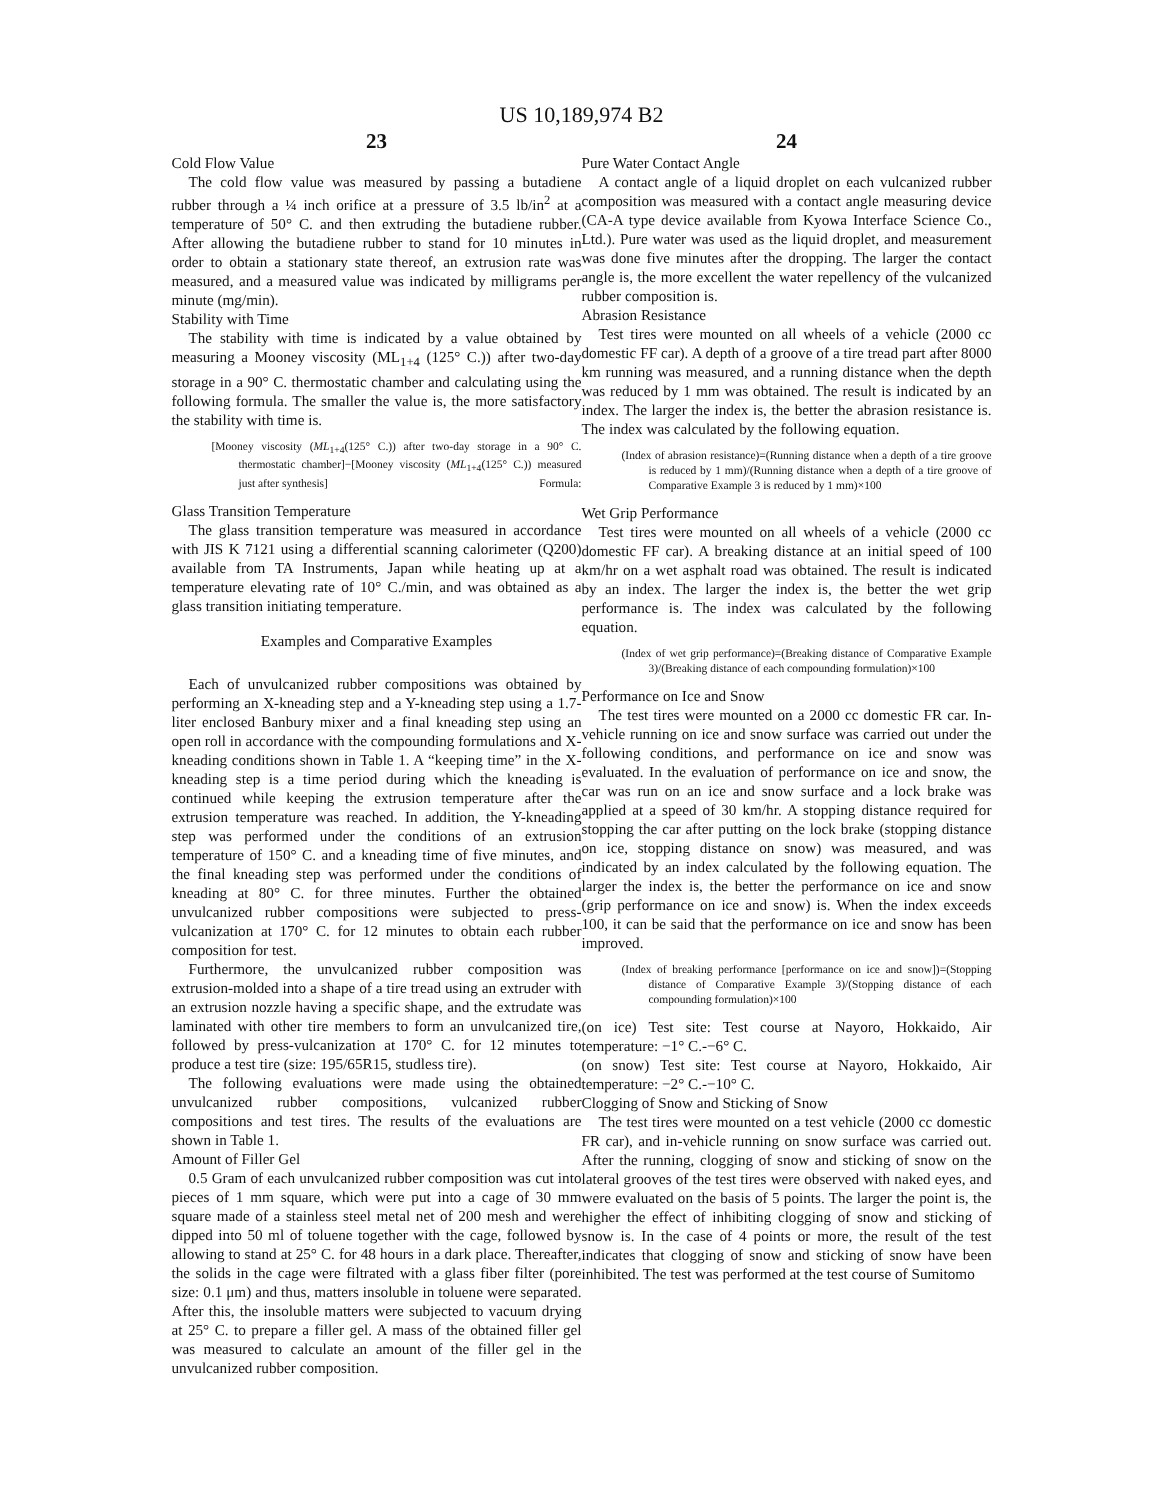US 10,189,974 B2
23
Cold Flow Value
The cold flow value was measured by passing a butadiene rubber through a ¼ inch orifice at a pressure of 3.5 lb/in<sup>2</sup> at a temperature of 50° C. and then extruding the butadiene rubber. After allowing the butadiene rubber to stand for 10 minutes in order to obtain a stationary state thereof, an extrusion rate was measured, and a measured value was indicated by milligrams per minute (mg/min).
Stability with Time
The stability with time is indicated by a value obtained by measuring a Mooney viscosity (ML<sub>1+4</sub> (125° C.)) after two-day storage in a 90° C. thermostatic chamber and calculating using the following formula. The smaller the value is, the more satisfactory the stability with time is.
[Mooney viscosity (ML<sub>1+4</sub>(125° C.)) after two-day storage in a 90° C. thermostatic chamber]−[Mooney viscosity (ML<sub>1+4</sub>(125° C.)) measured just after synthesis] Formula:
Glass Transition Temperature
The glass transition temperature was measured in accordance with JIS K 7121 using a differential scanning calorimeter (Q200) available from TA Instruments, Japan while heating up at a temperature elevating rate of 10° C./min, and was obtained as a glass transition initiating temperature.
Examples and Comparative Examples
Each of unvulcanized rubber compositions was obtained by performing an X-kneading step and a Y-kneading step using a 1.7-liter enclosed Banbury mixer and a final kneading step using an open roll in accordance with the compounding formulations and X-kneading conditions shown in Table 1. A “keeping time” in the X-kneading step is a time period during which the kneading is continued while keeping the extrusion temperature after the extrusion temperature was reached. In addition, the Y-kneading step was performed under the conditions of an extrusion temperature of 150° C. and a kneading time of five minutes, and the final kneading step was performed under the conditions of kneading at 80° C. for three minutes. Further the obtained unvulcanized rubber compositions were subjected to press-vulcanization at 170° C. for 12 minutes to obtain each rubber composition for test.
Furthermore, the unvulcanized rubber composition was extrusion-molded into a shape of a tire tread using an extruder with an extrusion nozzle having a specific shape, and the extrudate was laminated with other tire members to form an unvulcanized tire, followed by press-vulcanization at 170° C. for 12 minutes to produce a test tire (size: 195/65R15, studless tire).
The following evaluations were made using the obtained unvulcanized rubber compositions, vulcanized rubber compositions and test tires. The results of the evaluations are shown in Table 1.
Amount of Filler Gel
0.5 Gram of each unvulcanized rubber composition was cut into pieces of 1 mm square, which were put into a cage of 30 mm square made of a stainless steel metal net of 200 mesh and were dipped into 50 ml of toluene together with the cage, followed by allowing to stand at 25° C. for 48 hours in a dark place. Thereafter, the solids in the cage were filtrated with a glass fiber filter (pore size: 0.1 μm) and thus, matters insoluble in toluene were separated. After this, the insoluble matters were subjected to vacuum drying at 25° C. to prepare a filler gel. A mass of the obtained filler gel was measured to calculate an amount of the filler gel in the unvulcanized rubber composition.
24
Pure Water Contact Angle
A contact angle of a liquid droplet on each vulcanized rubber composition was measured with a contact angle measuring device (CA-A type device available from Kyowa Interface Science Co., Ltd.). Pure water was used as the liquid droplet, and measurement was done five minutes after the dropping. The larger the contact angle is, the more excellent the water repellency of the vulcanized rubber composition is.
Abrasion Resistance
Test tires were mounted on all wheels of a vehicle (2000 cc domestic FF car). A depth of a groove of a tire tread part after 8000 km running was measured, and a running distance when the depth was reduced by 1 mm was obtained. The result is indicated by an index. The larger the index is, the better the abrasion resistance is. The index was calculated by the following equation.
(Index of abrasion resistance)=(Running distance when a depth of a tire groove is reduced by 1 mm)/(Running distance when a depth of a tire groove of Comparative Example 3 is reduced by 1 mm)×100
Wet Grip Performance
Test tires were mounted on all wheels of a vehicle (2000 cc domestic FF car). A breaking distance at an initial speed of 100 km/hr on a wet asphalt road was obtained. The result is indicated by an index. The larger the index is, the better the wet grip performance is. The index was calculated by the following equation.
(Index of wet grip performance)=(Breaking distance of Comparative Example 3)/(Breaking distance of each compounding formulation)×100
Performance on Ice and Snow
The test tires were mounted on a 2000 cc domestic FR car. In-vehicle running on ice and snow surface was carried out under the following conditions, and performance on ice and snow was evaluated. In the evaluation of performance on ice and snow, the car was run on an ice and snow surface and a lock brake was applied at a speed of 30 km/hr. A stopping distance required for stopping the car after putting on the lock brake (stopping distance on ice, stopping distance on snow) was measured, and was indicated by an index calculated by the following equation. The larger the index is, the better the performance on ice and snow (grip performance on ice and snow) is. When the index exceeds 100, it can be said that the performance on ice and snow has been improved.
(Index of breaking performance [performance on ice and snow])=(Stopping distance of Comparative Example 3)/(Stopping distance of each compounding formulation)×100
(on ice) Test site: Test course at Nayoro, Hokkaido, Air temperature: −1° C.-−6° C.
(on snow) Test site: Test course at Nayoro, Hokkaido, Air temperature: −2° C.-−10° C.
Clogging of Snow and Sticking of Snow
The test tires were mounted on a test vehicle (2000 cc domestic FR car), and in-vehicle running on snow surface was carried out. After the running, clogging of snow and sticking of snow on the lateral grooves of the test tires were observed with naked eyes, and were evaluated on the basis of 5 points. The larger the point is, the higher the effect of inhibiting clogging of snow and sticking of snow is. In the case of 4 points or more, the result of the test indicates that clogging of snow and sticking of snow have been inhibited. The test was performed at the test course of Sumitomo